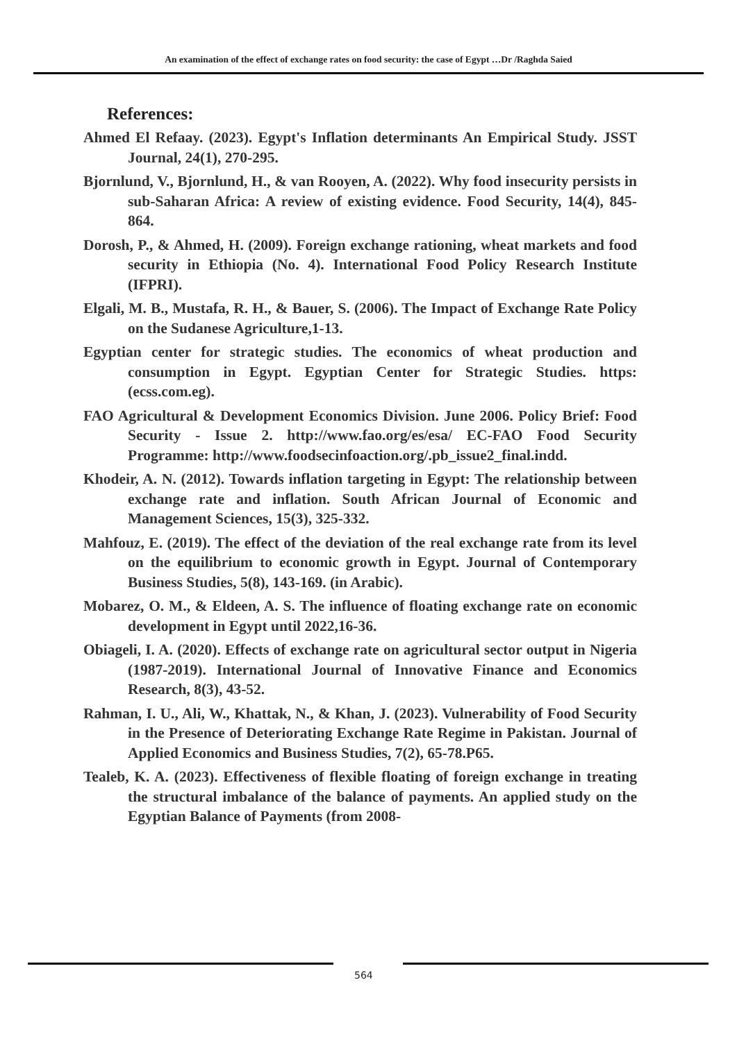An examination of the effect of exchange rates on food security: the case of Egypt …Dr /Raghda Saied
References:
Ahmed El Refaay. (2023). Egypt's Inflation determinants An Empirical Study. JSST Journal, 24(1), 270-295.
Bjornlund, V., Bjornlund, H., & van Rooyen, A. (2022). Why food insecurity persists in sub-Saharan Africa: A review of existing evidence. Food Security, 14(4), 845-864.
Dorosh, P., & Ahmed, H. (2009). Foreign exchange rationing, wheat markets and food security in Ethiopia (No. 4). International Food Policy Research Institute (IFPRI).
Elgali, M. B., Mustafa, R. H., & Bauer, S. (2006). The Impact of Exchange Rate Policy on the Sudanese Agriculture,1-13.
Egyptian center for strategic studies. The economics of wheat production and consumption in Egypt. Egyptian Center for Strategic Studies. https: (ecss.com.eg).
FAO Agricultural & Development Economics Division. June 2006. Policy Brief: Food Security - Issue 2. http://www.fao.org/es/esa/ EC-FAO Food Security Programme: http://www.foodsecinfoaction.org/.pb_issue2_final.indd.
Khodeir, A. N. (2012). Towards inflation targeting in Egypt: The relationship between exchange rate and inflation. South African Journal of Economic and Management Sciences, 15(3), 325-332.
Mahfouz, E. (2019). The effect of the deviation of the real exchange rate from its level on the equilibrium to economic growth in Egypt. Journal of Contemporary Business Studies, 5(8), 143-169. (in Arabic).
Mobarez, O. M., & Eldeen, A. S. The influence of floating exchange rate on economic development in Egypt until 2022,16-36.
Obiageli, I. A. (2020). Effects of exchange rate on agricultural sector output in Nigeria (1987-2019). International Journal of Innovative Finance and Economics Research, 8(3), 43-52.
Rahman, I. U., Ali, W., Khattak, N., & Khan, J. (2023). Vulnerability of Food Security in the Presence of Deteriorating Exchange Rate Regime in Pakistan. Journal of Applied Economics and Business Studies, 7(2), 65-78.P65.
Tealeb, K. A. (2023). Effectiveness of flexible floating of foreign exchange in treating the structural imbalance of the balance of payments. An applied study on the Egyptian Balance of Payments (from 2008-
564